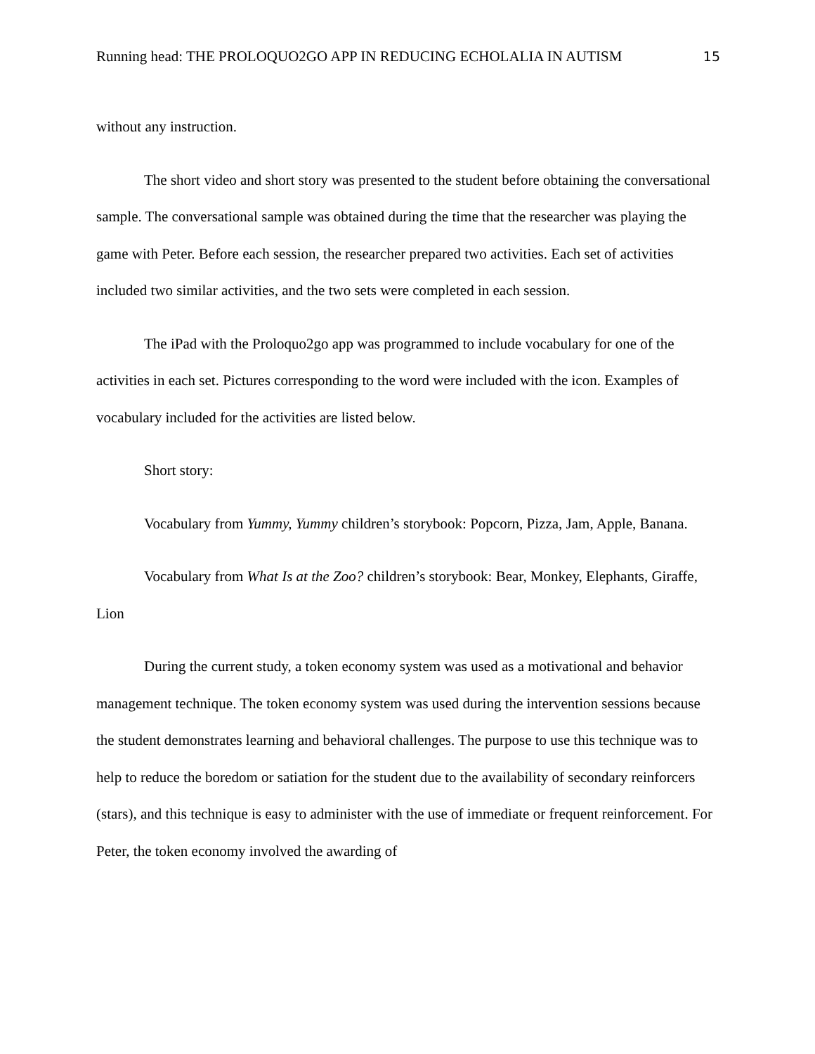Running head: THE PROLOQUO2GO APP IN REDUCING ECHOLALIA IN AUTISM 15
without any instruction.
The short video and short story was presented to the student before obtaining the conversational sample. The conversational sample was obtained during the time that the researcher was playing the game with Peter. Before each session, the researcher prepared two activities. Each set of activities included two similar activities, and the two sets were completed in each session.
The iPad with the Proloquo2go app was programmed to include vocabulary for one of the activities in each set. Pictures corresponding to the word were included with the icon. Examples of vocabulary included for the activities are listed below.
Short story:
Vocabulary from Yummy, Yummy children’s storybook: Popcorn, Pizza, Jam, Apple, Banana.
Vocabulary from What Is at the Zoo? children’s storybook: Bear, Monkey, Elephants, Giraffe, Lion
During the current study, a token economy system was used as a motivational and behavior management technique. The token economy system was used during the intervention sessions because the student demonstrates learning and behavioral challenges. The purpose to use this technique was to help to reduce the boredom or satiation for the student due to the availability of secondary reinforcers (stars), and this technique is easy to administer with the use of immediate or frequent reinforcement. For Peter, the token economy involved the awarding of